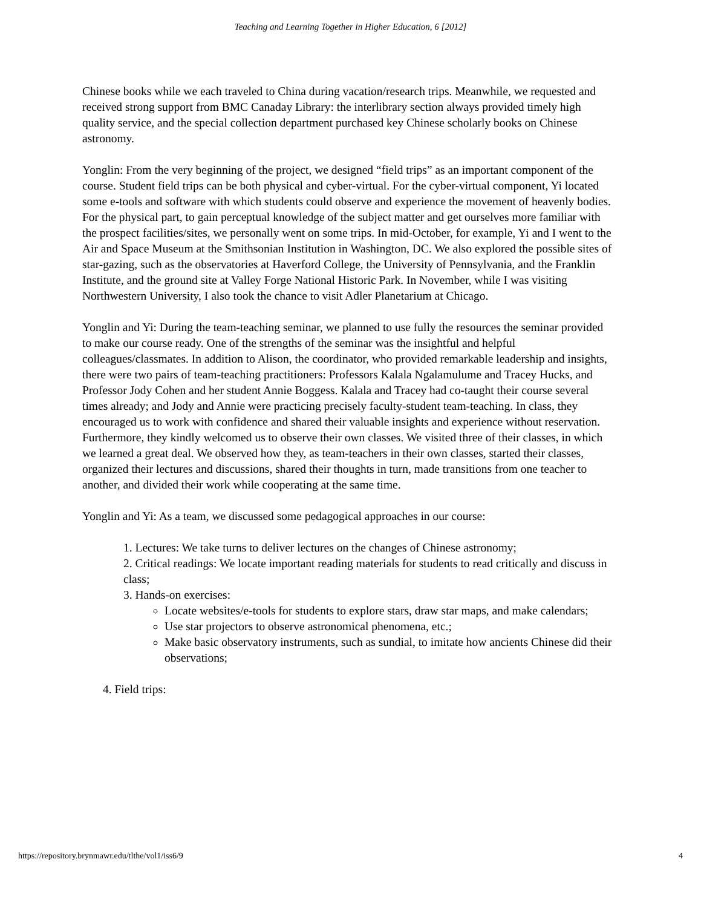Teaching and Learning Together in Higher Education, 6 [2012]
Chinese books while we each traveled to China during vacation/research trips. Meanwhile, we requested and received strong support from BMC Canaday Library: the interlibrary section always provided timely high quality service, and the special collection department purchased key Chinese scholarly books on Chinese astronomy.
Yonglin: From the very beginning of the project, we designed “field trips” as an important component of the course. Student field trips can be both physical and cyber-virtual. For the cyber-virtual component, Yi located some e-tools and software with which students could observe and experience the movement of heavenly bodies. For the physical part, to gain perceptual knowledge of the subject matter and get ourselves more familiar with the prospect facilities/sites, we personally went on some trips. In mid-October, for example, Yi and I went to the Air and Space Museum at the Smithsonian Institution in Washington, DC. We also explored the possible sites of star-gazing, such as the observatories at Haverford College, the University of Pennsylvania, and the Franklin Institute, and the ground site at Valley Forge National Historic Park. In November, while I was visiting Northwestern University, I also took the chance to visit Adler Planetarium at Chicago.
Yonglin and Yi: During the team-teaching seminar, we planned to use fully the resources the seminar provided to make our course ready. One of the strengths of the seminar was the insightful and helpful colleagues/classmates. In addition to Alison, the coordinator, who provided remarkable leadership and insights, there were two pairs of team-teaching practitioners: Professors Kalala Ngalamulume and Tracey Hucks, and Professor Jody Cohen and her student Annie Boggess. Kalala and Tracey had co-taught their course several times already; and Jody and Annie were practicing precisely faculty-student team-teaching. In class, they encouraged us to work with confidence and shared their valuable insights and experience without reservation. Furthermore, they kindly welcomed us to observe their own classes. We visited three of their classes, in which we learned a great deal. We observed how they, as team-teachers in their own classes, started their classes, organized their lectures and discussions, shared their thoughts in turn, made transitions from one teacher to another, and divided their work while cooperating at the same time.
Yonglin and Yi: As a team, we discussed some pedagogical approaches in our course:
1. Lectures: We take turns to deliver lectures on the changes of Chinese astronomy;
2. Critical readings: We locate important reading materials for students to read critically and discuss in class;
3. Hands-on exercises:
Locate websites/e-tools for students to explore stars, draw star maps, and make calendars;
Use star projectors to observe astronomical phenomena, etc.;
Make basic observatory instruments, such as sundial, to imitate how ancients Chinese did their observations;
4. Field trips:
https://repository.brynmawr.edu/tlthe/vol1/iss6/9 4